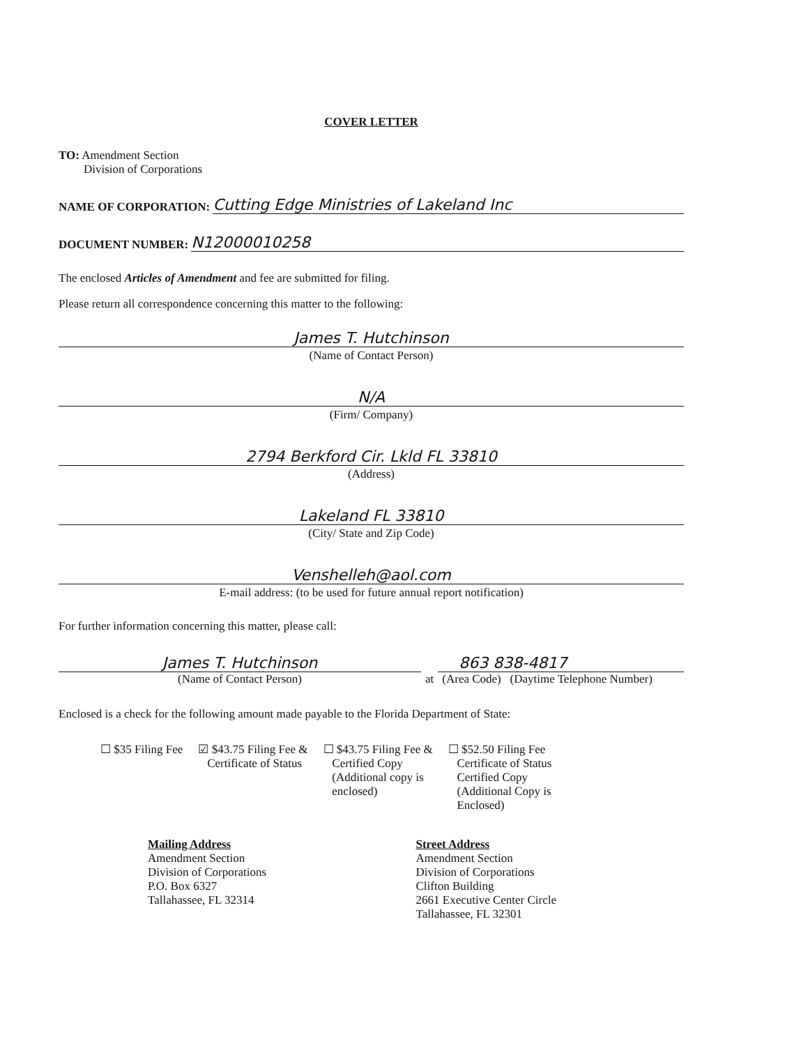COVER LETTER
TO: Amendment Section
Division of Corporations
NAME OF CORPORATION: Cutting Edge Ministries of Lakeland Inc
DOCUMENT NUMBER: N12000010258
The enclosed Articles of Amendment and fee are submitted for filing.
Please return all correspondence concerning this matter to the following:
James T. Hutchinson
(Name of Contact Person)
N/A
(Firm/ Company)
2794 Berkford Cir. Lkld FL 33810
(Address)
Lakeland FL 33810
(City/ State and Zip Code)
Venshelleh@aol.com
E-mail address: (to be used for future annual report notification)
For further information concerning this matter, please call:
James T. Hutchinson
(Name of Contact Person)
at
863 838-4817
(Area Code) (Daytime Telephone Number)
Enclosed is a check for the following amount made payable to the Florida Department of State:
☐ $35 Filing Fee ☑ $43.75 Filing Fee &
Certificate of Status
☐ $43.75 Filing Fee &
Certified Copy
(Additional copy is
enclosed)
☐ $52.50 Filing Fee
Certificate of Status
Certified Copy
(Additional Copy is
Enclosed)
Mailing Address
Amendment Section
Division of Corporations
P.O. Box 6327
Tallahassee, FL 32314
Street Address
Amendment Section
Division of Corporations
Clifton Building
2661 Executive Center Circle
Tallahassee, FL 32301